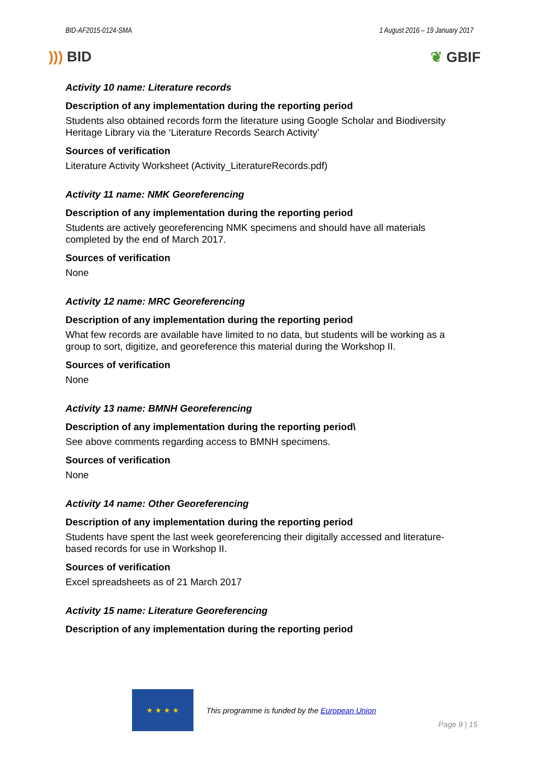BID-AF2015-0124-SMA 1 August 2016 – 19 January 2017
))) BID ❦ GBIF
Activity 10 name: Literature records
Description of any implementation during the reporting period
Students also obtained records form the literature using Google Scholar and Biodiversity Heritage Library via the ‘Literature Records Search Activity’
Sources of verification
Literature Activity Worksheet (Activity_LiteratureRecords.pdf)
Activity 11 name: NMK Georeferencing
Description of any implementation during the reporting period
Students are actively georeferencing NMK specimens and should have all materials completed by the end of March 2017.
Sources of verification
None
Activity 12 name: MRC Georeferencing
Description of any implementation during the reporting period
What few records are available have limited to no data, but students will be working as a group to sort, digitize, and georeference this material during the Workshop II.
Sources of verification
None
Activity 13 name: BMNH Georeferencing
Description of any implementation during the reporting period\
See above comments regarding access to BMNH specimens.
Sources of verification
None
Activity 14 name: Other Georeferencing
Description of any implementation during the reporting period
Students have spent the last week georeferencing their digitally accessed and literature-based records for use in Workshop II.
Sources of verification
Excel spreadsheets as of 21 March 2017
Activity 15 name: Literature Georeferencing
Description of any implementation during the reporting period
★ ★ ★ ★
This programme is funded by the European Union
Page 9 | 15